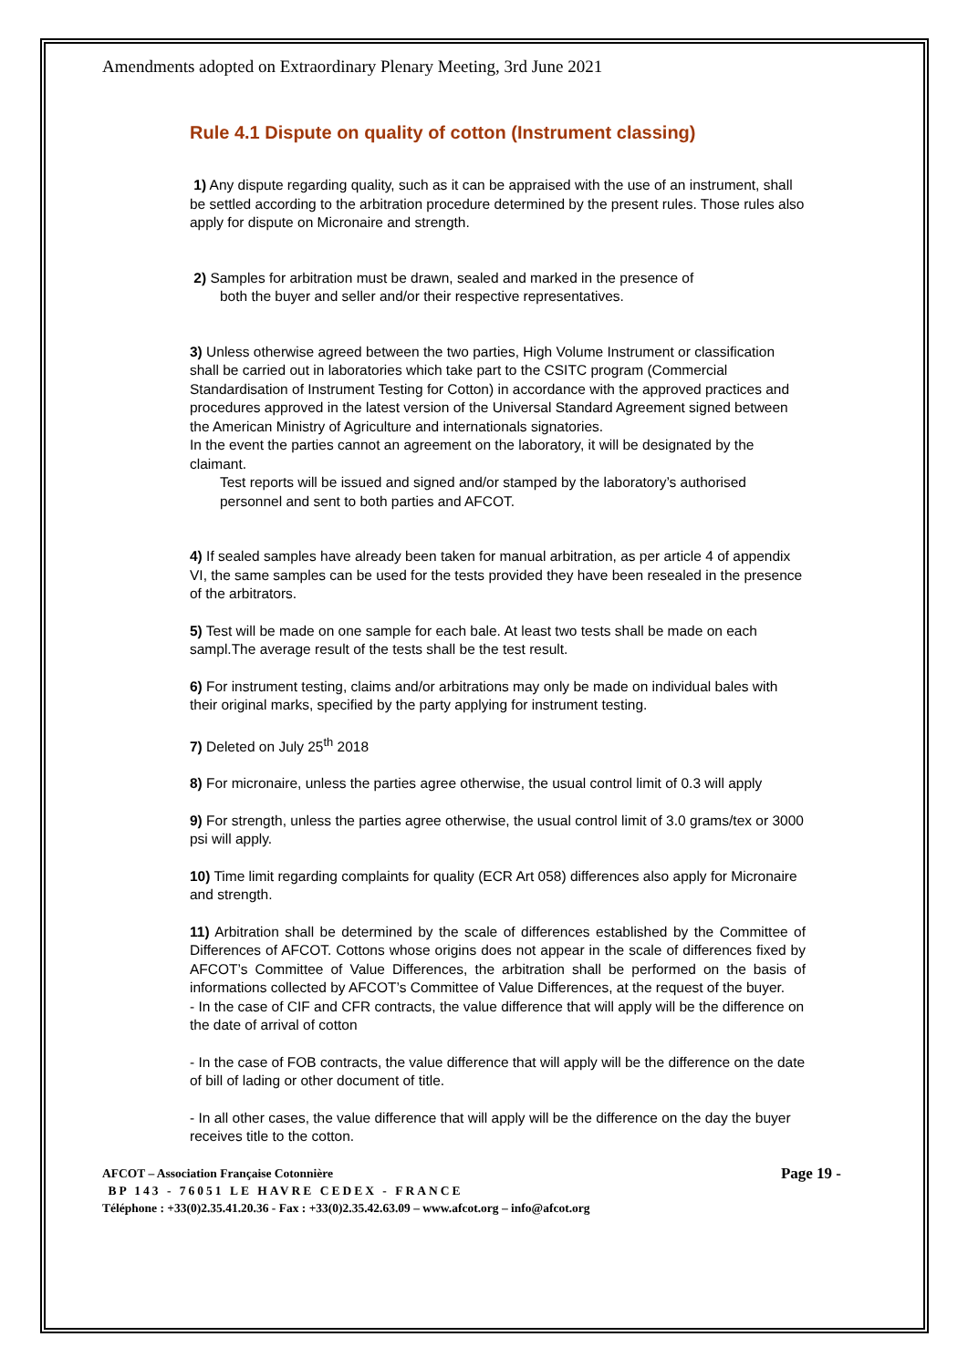Amendments adopted on Extraordinary Plenary Meeting, 3rd June 2021
Rule 4.1 Dispute on quality of cotton (Instrument classing)
1) Any dispute regarding quality, such as it can be appraised with the use of an instrument, shall be settled according to the arbitration procedure determined by the present rules. Those rules also apply for dispute on Micronaire and strength.
2) Samples for arbitration must be drawn, sealed and marked in the presence of
both the buyer and seller and/or their respective representatives.
3) Unless otherwise agreed between the two parties, High Volume Instrument or classification shall be carried out in laboratories which take part to the CSITC program (Commercial Standardisation of Instrument Testing for Cotton) in accordance with the approved practices and procedures approved in the latest version of the Universal Standard Agreement signed between the American Ministry of Agriculture and internationals signatories.
In the event the parties cannot an agreement on the laboratory, it will be designated by the claimant.
Test reports will be issued and signed and/or stamped by the laboratory’s authorised personnel and sent to both parties and AFCOT.
4) If sealed samples have already been taken for manual arbitration, as per article 4 of appendix VI, the same samples can be used for the tests provided they have been resealed in the presence of the arbitrators.
5) Test will be made on one sample for each bale. At least two tests shall be made on each sampl.The average result of the tests shall be the test result.
6) For instrument testing, claims and/or arbitrations may only be made on individual bales with their original marks, specified by the party applying for instrument testing.
7) Deleted on July 25<sup>th</sup> 2018
8) For micronaire, unless the parties agree otherwise, the usual control limit of 0.3 will apply
9) For strength, unless the parties agree otherwise, the usual control limit of 3.0 grams/tex or 3000 psi will apply.
10) Time limit regarding complaints for quality (ECR Art 058) differences also apply for Micronaire and strength.
11) Arbitration shall be determined by the scale of differences established by the Committee of Differences of AFCOT. Cottons whose origins does not appear in the scale of differences fixed by AFCOT’s Committee of Value Differences, the arbitration shall be performed on the basis of informations collected by AFCOT’s Committee of Value Differences, at the request of the buyer.
- In the case of CIF and CFR contracts, the value difference that will apply will be the difference on the date of arrival of cotton
- In the case of FOB contracts, the value difference that will apply will be the difference on the date of bill of lading or other document of title.
- In all other cases, the value difference that will apply will be the difference on the day the buyer receives title to the cotton.
AFCOT – Association Française Cotonnière Page 19 -
BP 143 - 76051 LE HAVRE CEDEX - FRANCE
Téléphone : +33(0)2.35.41.20.36 - Fax : +33(0)2.35.42.63.09 – www.afcot.org – info@afcot.org